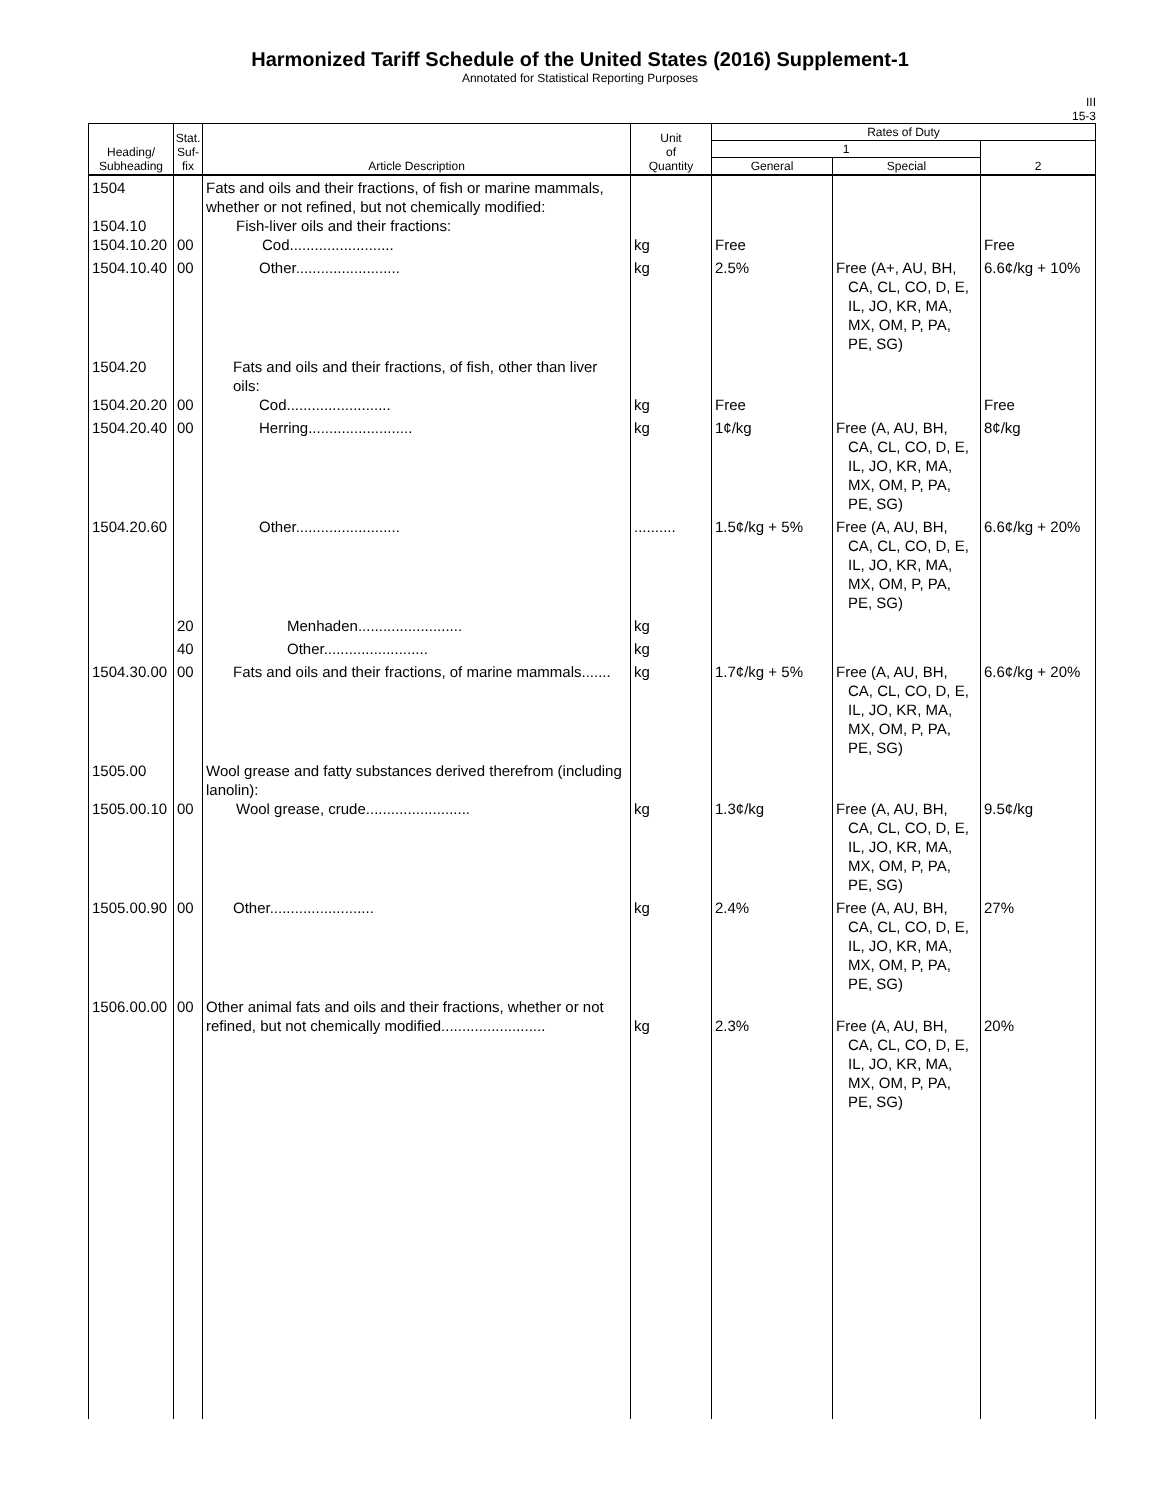Harmonized Tariff Schedule of the United States (2016) Supplement-1
Annotated for Statistical Reporting Purposes
III
15-3
| Heading/ Subheading | Stat. Suf- fix | Article Description | Unit of Quantity | Rates of Duty | | |
| --- | --- | --- | --- | --- | --- | --- |
| | | | | 1 | | 2 |
| | | | | General | Special | |
| 1504 1504.10 1504.10.20 | 00 | Fats and oils and their fractions, of fish or marine mammals, whether or not refined, but not chemically modified: Fish-liver oils and their fractions: Cod......................... | kg | Free | | Free |
| 1504.10.40 | 00 | Other......................... | kg | 2.5% | Free (A+, AU, BH, CA, CL, CO, D, E, IL, JO, KR, MA, MX, OM, P, PA, PE, SG) | 6.6¢/kg + 10% |
| 1504.20 1504.20.20 | 00 | Fats and oils and their fractions, of fish, other than liver oils: Cod......................... | kg | Free | | Free |
| 1504.20.40 | 00 | Herring......................... | kg | 1¢/kg | Free (A, AU, BH, CA, CL, CO, D, E, IL, JO, KR, MA, MX, OM, P, PA, PE, SG) | 8¢/kg |
| 1504.20.60 | | Other......................... | .......... | 1.5¢/kg + 5% | Free (A, AU, BH, CA, CL, CO, D, E, IL, JO, KR, MA, MX, OM, P, PA, PE, SG) | 6.6¢/kg + 20% |
| | 20 | Menhaden......................... | kg | | | |
| | 40 | Other......................... | kg | | | |
| 1504.30.00 | 00 | Fats and oils and their fractions, of marine mammals....... | kg | 1.7¢/kg + 5% | Free (A, AU, BH, CA, CL, CO, D, E, IL, JO, KR, MA, MX, OM, P, PA, PE, SG) | 6.6¢/kg + 20% |
| 1505.00 1505.00.10 | 00 | Wool grease and fatty substances derived therefrom (including lanolin): Wool grease, crude......................... | kg | 1.3¢/kg | Free (A, AU, BH, CA, CL, CO, D, E, IL, JO, KR, MA, MX, OM, P, PA, PE, SG) | 9.5¢/kg |
| 1505.00.90 | 00 | Other......................... | kg | 2.4% | Free (A, AU, BH, CA, CL, CO, D, E, IL, JO, KR, MA, MX, OM, P, PA, PE, SG) | 27% |
| 1506.00.00 | 00 | Other animal fats and oils and their fractions, whether or not refined, but not chemically modified......................... | kg | 2.3% | Free (A, AU, BH, CA, CL, CO, D, E, IL, JO, KR, MA, MX, OM, P, PA, PE, SG) | 20% |